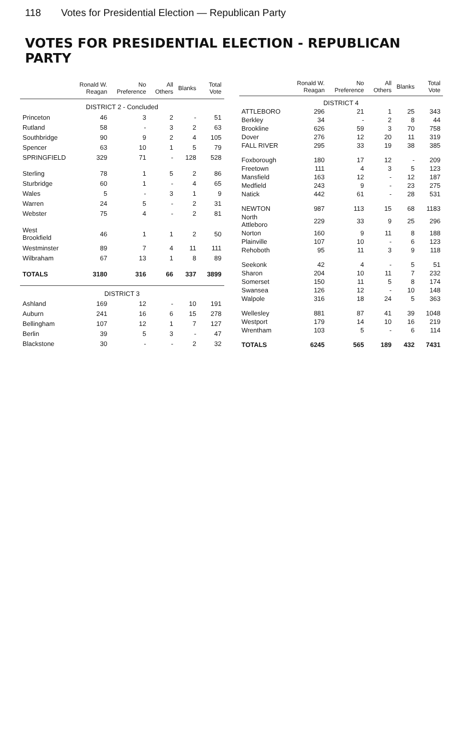118 Votes for Presidential Election — Republican Party
VOTES FOR PRESIDENTIAL ELECTION - REPUBLICAN PARTY
| | Ronald W. Reagan | No Preference | All Others | Blanks | Total Vote |
| --- | --- | --- | --- | --- | --- |
| DISTRICT 2 - Concluded | | | | | |
| Princeton | 46 | 3 | 2 | - | 51 |
| Rutland | 58 | - | 3 | 2 | 63 |
| Southbridge | 90 | 9 | 2 | 4 | 105 |
| Spencer | 63 | 10 | 1 | 5 | 79 |
| SPRINGFIELD | 329 | 71 | - | 128 | 528 |
| Sterling | 78 | 1 | 5 | 2 | 86 |
| Sturbridge | 60 | 1 | - | 4 | 65 |
| Wales | 5 | - | 3 | 1 | 9 |
| Warren | 24 | 5 | - | 2 | 31 |
| Webster | 75 | 4 | - | 2 | 81 |
| West Brookfield | 46 | 1 | 1 | 2 | 50 |
| Westminster | 89 | 7 | 4 | 11 | 111 |
| Wilbraham | 67 | 13 | 1 | 8 | 89 |
| TOTALS | 3180 | 316 | 66 | 337 | 3899 |
| DISTRICT 3 | | | | | |
| Ashland | 169 | 12 | - | 10 | 191 |
| Auburn | 241 | 16 | 6 | 15 | 278 |
| Bellingham | 107 | 12 | 1 | 7 | 127 |
| Berlin | 39 | 5 | 3 | - | 47 |
| Blackstone | 30 | - | - | 2 | 32 |
| | Ronald W. Reagan | No Preference | All Others | Blanks | Total Vote |
| --- | --- | --- | --- | --- | --- |
| DISTRICT 4 | | | | | |
| ATTLEBORO | 296 | 21 | 1 | 25 | 343 |
| Berkley | 34 | - | 2 | 8 | 44 |
| Brookline | 626 | 59 | 3 | 70 | 758 |
| Dover | 276 | 12 | 20 | 11 | 319 |
| FALL RIVER | 295 | 33 | 19 | 38 | 385 |
| Foxborough | 180 | 17 | 12 | - | 209 |
| Freetown | 111 | 4 | 3 | 5 | 123 |
| Mansfield | 163 | 12 | - | 12 | 187 |
| Medfield | 243 | 9 | - | 23 | 275 |
| Natick | 442 | 61 | - | 28 | 531 |
| NEWTON | 987 | 113 | 15 | 68 | 1183 |
| North Attleboro | 229 | 33 | 9 | 25 | 296 |
| Norton | 160 | 9 | 11 | 8 | 188 |
| Plainville | 107 | 10 | - | 6 | 123 |
| Rehoboth | 95 | 11 | 3 | 9 | 118 |
| Seekonk | 42 | 4 | - | 5 | 51 |
| Sharon | 204 | 10 | 11 | 7 | 232 |
| Somerset | 150 | 11 | 5 | 8 | 174 |
| Swansea | 126 | 12 | - | 10 | 148 |
| Walpole | 316 | 18 | 24 | 5 | 363 |
| Wellesley | 881 | 87 | 41 | 39 | 1048 |
| Westport | 179 | 14 | 10 | 16 | 219 |
| Wrentham | 103 | 5 | - | 6 | 114 |
| TOTALS | 6245 | 565 | 189 | 432 | 7431 |